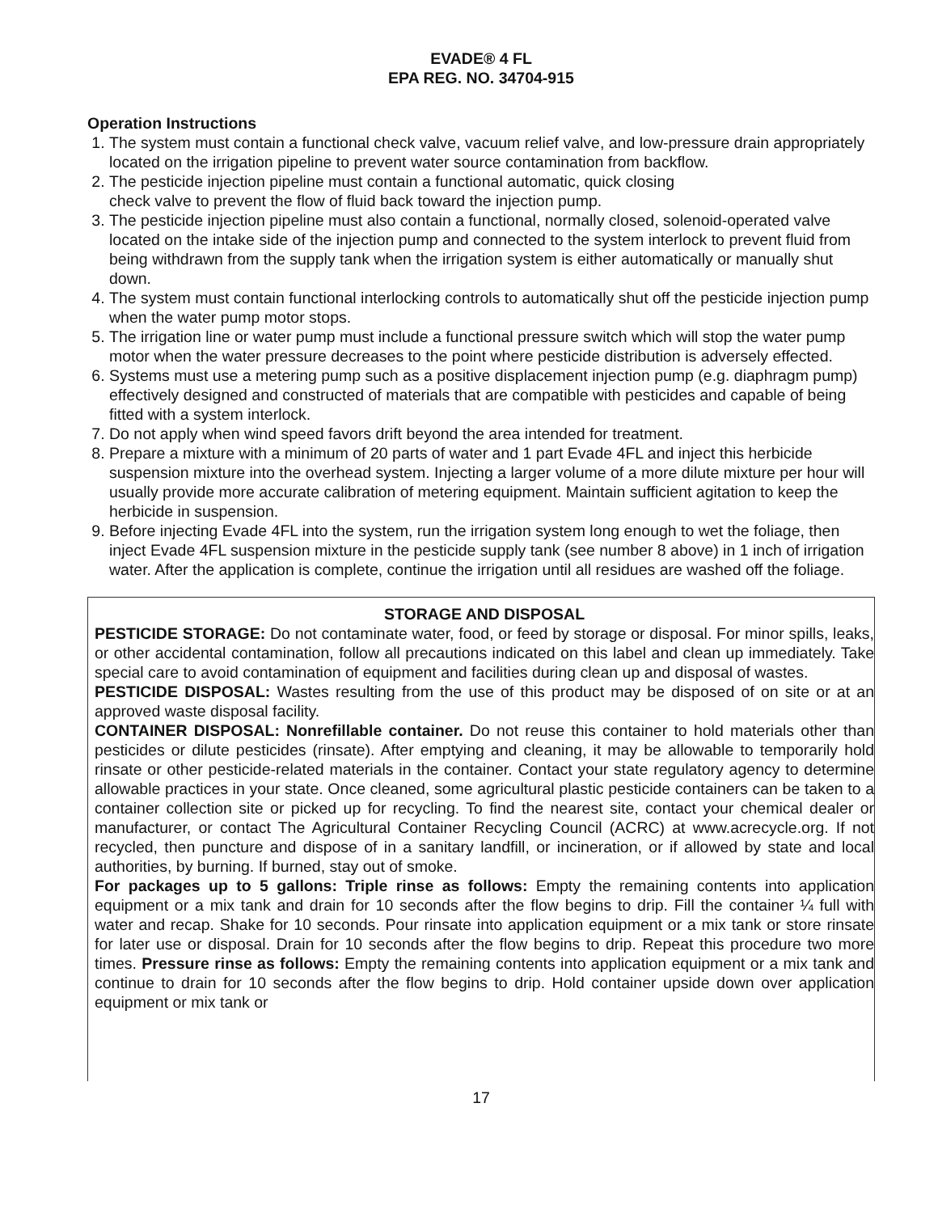EVADE® 4 FL
EPA REG. NO. 34704-915
Operation Instructions
1. The system must contain a functional check valve, vacuum relief valve, and low-pressure drain appropriately located on the irrigation pipeline to prevent water source contamination from backflow.
2. The pesticide injection pipeline must contain a functional automatic, quick closing
check valve to prevent the flow of fluid back toward the injection pump.
3. The pesticide injection pipeline must also contain a functional, normally closed, solenoid-operated valve located on the intake side of the injection pump and connected to the system interlock to prevent fluid from being withdrawn from the supply tank when the irrigation system is either automatically or manually shut down.
4. The system must contain functional interlocking controls to automatically shut off the pesticide injection pump when the water pump motor stops.
5. The irrigation line or water pump must include a functional pressure switch which will stop the water pump motor when the water pressure decreases to the point where pesticide distribution is adversely effected.
6. Systems must use a metering pump such as a positive displacement injection pump (e.g. diaphragm pump) effectively designed and constructed of materials that are compatible with pesticides and capable of being fitted with a system interlock.
7. Do not apply when wind speed favors drift beyond the area intended for treatment.
8. Prepare a mixture with a minimum of 20 parts of water and 1 part Evade 4FL and inject this herbicide suspension mixture into the overhead system. Injecting a larger volume of a more dilute mixture per hour will usually provide more accurate calibration of metering equipment. Maintain sufficient agitation to keep the herbicide in suspension.
9. Before injecting Evade 4FL into the system, run the irrigation system long enough to wet the foliage, then inject Evade 4FL suspension mixture in the pesticide supply tank (see number 8 above) in 1 inch of irrigation water. After the application is complete, continue the irrigation until all residues are washed off the foliage.
STORAGE AND DISPOSAL
PESTICIDE STORAGE: Do not contaminate water, food, or feed by storage or disposal. For minor spills, leaks, or other accidental contamination, follow all precautions indicated on this label and clean up immediately. Take special care to avoid contamination of equipment and facilities during clean up and disposal of wastes.
PESTICIDE DISPOSAL: Wastes resulting from the use of this product may be disposed of on site or at an approved waste disposal facility.
CONTAINER DISPOSAL: Nonrefillable container. Do not reuse this container to hold materials other than pesticides or dilute pesticides (rinsate). After emptying and cleaning, it may be allowable to temporarily hold rinsate or other pesticide-related materials in the container. Contact your state regulatory agency to determine allowable practices in your state. Once cleaned, some agricultural plastic pesticide containers can be taken to a container collection site or picked up for recycling. To find the nearest site, contact your chemical dealer or manufacturer, or contact The Agricultural Container Recycling Council (ACRC) at www.acrecycle.org. If not recycled, then puncture and dispose of in a sanitary landfill, or incineration, or if allowed by state and local authorities, by burning. If burned, stay out of smoke.
For packages up to 5 gallons: Triple rinse as follows: Empty the remaining contents into application equipment or a mix tank and drain for 10 seconds after the flow begins to drip. Fill the container ¼ full with water and recap. Shake for 10 seconds. Pour rinsate into application equipment or a mix tank or store rinsate for later use or disposal. Drain for 10 seconds after the flow begins to drip. Repeat this procedure two more times. Pressure rinse as follows: Empty the remaining contents into application equipment or a mix tank and continue to drain for 10 seconds after the flow begins to drip. Hold container upside down over application equipment or mix tank or
17